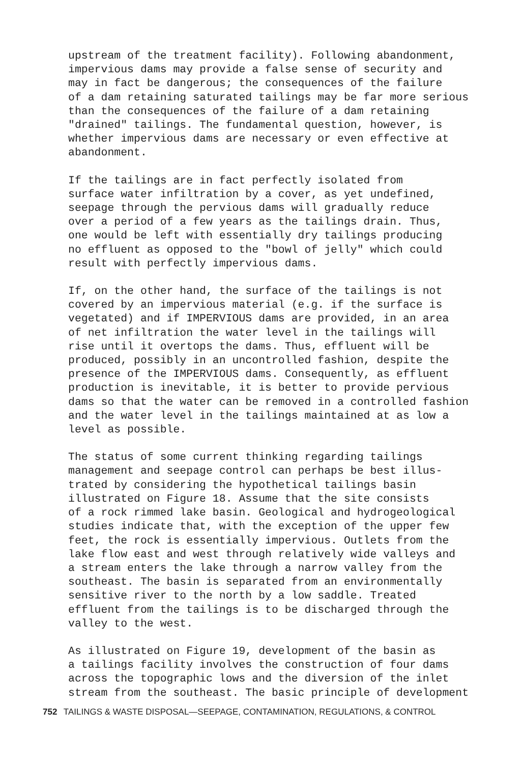upstream of the treatment facility). Following abandonment, impervious dams may provide a false sense of security and may in fact be dangerous; the consequences of the failure of a dam retaining saturated tailings may be far more serious than the consequences of the failure of a dam retaining "drained" tailings. The fundamental question, however, is whether impervious dams are necessary or even effective at abandonment.
If the tailings are in fact perfectly isolated from surface water infiltration by a cover, as yet undefined, seepage through the pervious dams will gradually reduce over a period of a few years as the tailings drain. Thus, one would be left with essentially dry tailings producing no effluent as opposed to the "bowl of jelly" which could result with perfectly impervious dams.
If, on the other hand, the surface of the tailings is not covered by an impervious material (e.g. if the surface is vegetated) and if IMPERVIOUS dams are provided, in an area of net infiltration the water level in the tailings will rise until it overtops the dams. Thus, effluent will be produced, possibly in an uncontrolled fashion, despite the presence of the IMPERVIOUS dams. Consequently, as effluent production is inevitable, it is better to provide pervious dams so that the water can be removed in a controlled fashion and the water level in the tailings maintained at as low a level as possible.
The status of some current thinking regarding tailings management and seepage control can perhaps be best illus- trated by considering the hypothetical tailings basin illustrated on Figure 18. Assume that the site consists of a rock rimmed lake basin. Geological and hydrogeological studies indicate that, with the exception of the upper few feet, the rock is essentially impervious. Outlets from the lake flow east and west through relatively wide valleys and a stream enters the lake through a narrow valley from the southeast. The basin is separated from an environmentally sensitive river to the north by a low saddle. Treated effluent from the tailings is to be discharged through the valley to the west.
As illustrated on Figure 19, development of the basin as a tailings facility involves the construction of four dams across the topographic lows and the diversion of the inlet stream from the southeast. The basic principle of development
752 TAILINGS & WASTE DISPOSAL—SEEPAGE, CONTAMINATION, REGULATIONS, & CONTROL